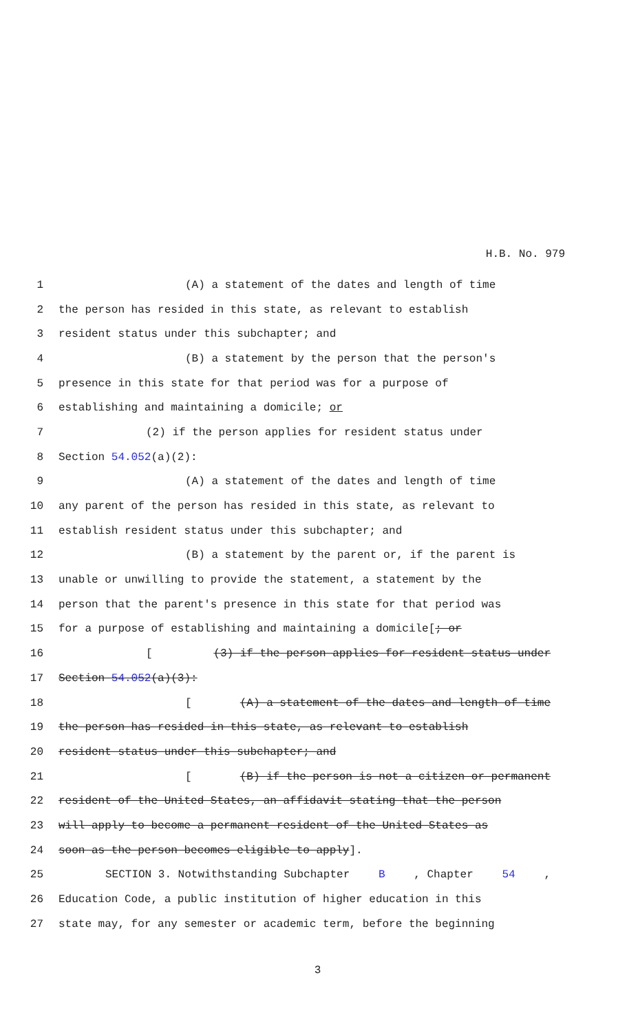H.B. No. 979
1 (A) a statement of the dates and length of time
2 the person has resided in this state, as relevant to establish
3 resident status under this subchapter; and
4 (B) a statement by the person that the person's
5 presence in this state for that period was for a purpose of
6 establishing and maintaining a domicile; or
7 (2) if the person applies for resident status under
8 Section 54.052 (a)(2):
9 (A) a statement of the dates and length of time
10 any parent of the person has resided in this state, as relevant to
11 establish resident status under this subchapter; and
12 (B) a statement by the parent or, if the parent is
13 unable or unwilling to provide the statement, a statement by the
14 person that the parent's presence in this state for that period was
15 for a purpose of establishing and maintaining a domicile[; or
16 [(3) if the person applies for resident status under
17 Section 54.052(a)(3):
18 [(A) a statement of the dates and length of time
19 the person has resided in this state, as relevant to establish
20 resident status under this subchapter; and
21 [(B) if the person is not a citizen or permanent
22 resident of the United States, an affidavit stating that the person
23 will apply to become a permanent resident of the United States as
24 soon as the person becomes eligible to apply].
25 SECTION 3. Notwithstanding Subchapter B, Chapter 54,
26 Education Code, a public institution of higher education in this
27 state may, for any semester or academic term, before the beginning
3